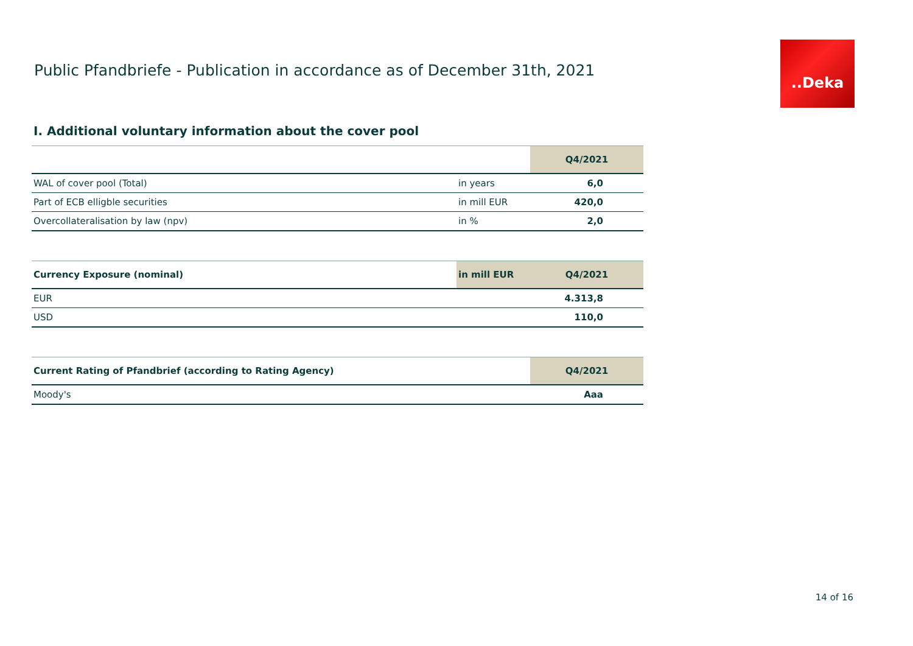Public Pfandbriefe - Publication in accordance as of December 31th, 2021
..Deka
I. Additional voluntary information about the cover pool
| | | Q4/2021 |
| --- | --- | --- |
| WAL of cover pool (Total) | in years | 6,0 |
| Part of ECB elligble securities | in mill EUR | 420,0 |
| Overcollateralisation by law (npv) | in % | 2,0 |
| Currency Exposure (nominal) | in mill EUR | Q4/2021 |
| --- | --- | --- |
| EUR | | 4.313,8 |
| USD | | 110,0 |
| Current Rating of Pfandbrief (according to Rating Agency) | Q4/2021 |
| --- | --- |
| Moody's | Aaa |
14 of 16